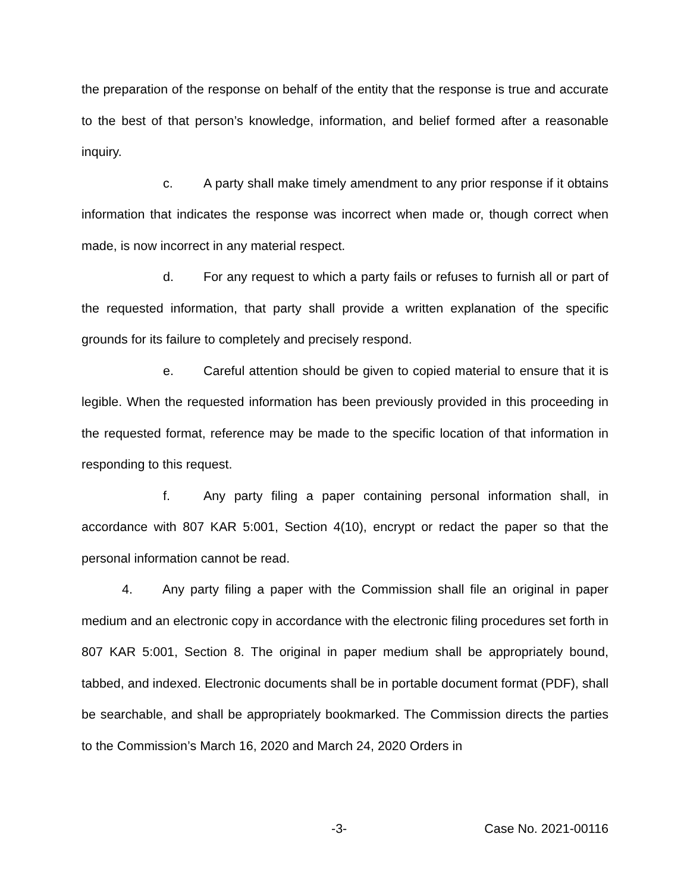the preparation of the response on behalf of the entity that the response is true and accurate to the best of that person’s knowledge, information, and belief formed after a reasonable inquiry.
c. A party shall make timely amendment to any prior response if it obtains information that indicates the response was incorrect when made or, though correct when made, is now incorrect in any material respect.
d. For any request to which a party fails or refuses to furnish all or part of the requested information, that party shall provide a written explanation of the specific grounds for its failure to completely and precisely respond.
e. Careful attention should be given to copied material to ensure that it is legible. When the requested information has been previously provided in this proceeding in the requested format, reference may be made to the specific location of that information in responding to this request.
f. Any party filing a paper containing personal information shall, in accordance with 807 KAR 5:001, Section 4(10), encrypt or redact the paper so that the personal information cannot be read.
4. Any party filing a paper with the Commission shall file an original in paper medium and an electronic copy in accordance with the electronic filing procedures set forth in 807 KAR 5:001, Section 8. The original in paper medium shall be appropriately bound, tabbed, and indexed. Electronic documents shall be in portable document format (PDF), shall be searchable, and shall be appropriately bookmarked. The Commission directs the parties to the Commission’s March 16, 2020 and March 24, 2020 Orders in
-3- Case No. 2021-00116